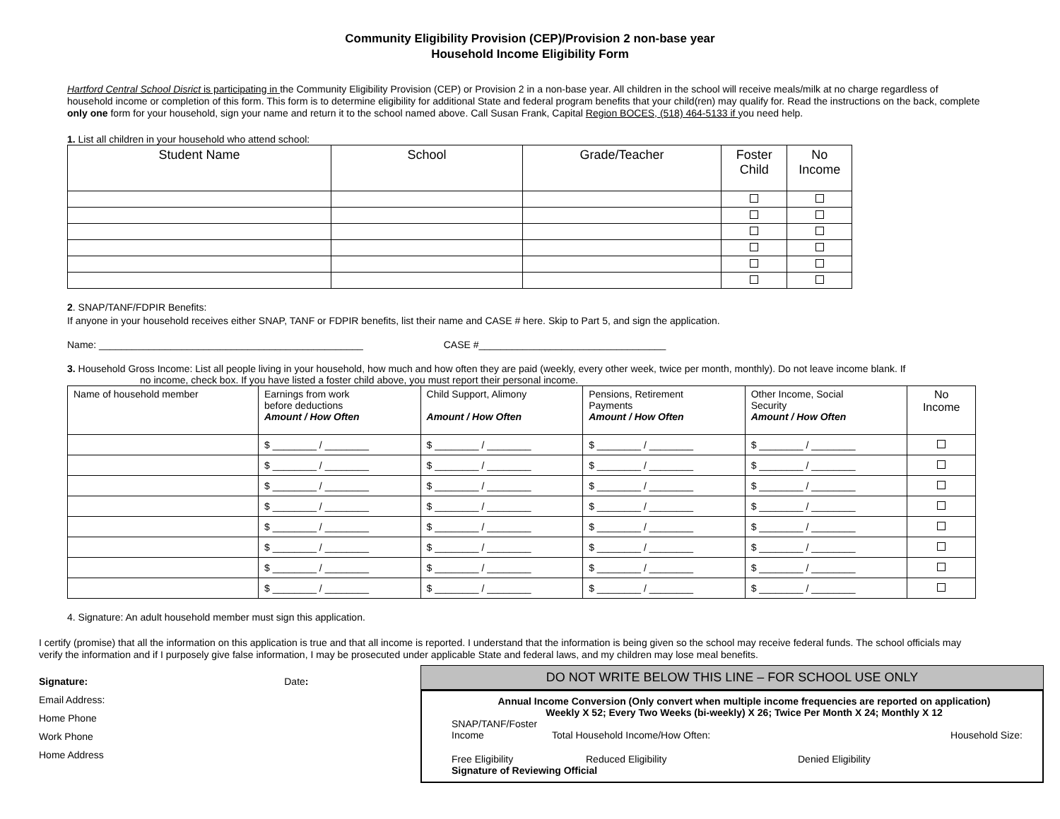Community Eligibility Provision (CEP)/Provision 2 non-base year
Household Income Eligibility Form
Hartford Central School Disrict is participating in the Community Eligibility Provision (CEP) or Provision 2 in a non-base year. All children in the school will receive meals/milk at no charge regardless of household income or completion of this form. This form is to determine eligibility for additional State and federal program benefits that your child(ren) may qualify for. Read the instructions on the back, complete only one form for your household, sign your name and return it to the school named above. Call Susan Frank, Capital Region BOCES, (518) 464-5133 if you need help.
1. List all children in your household who attend school:
| Student Name | School | Grade/Teacher | Foster Child | No Income |
| --- | --- | --- | --- | --- |
2. SNAP/TANF/FDPIR Benefits:
If anyone in your household receives either SNAP, TANF or FDPIR benefits, list their name and CASE # here. Skip to Part 5, and sign the application.
Name: ________________________________________________ CASE #__________________________________
3. Household Gross Income: List all people living in your household, how much and how often they are paid (weekly, every other week, twice per month, monthly). Do not leave income blank. If
no income, check box. If you have listed a foster child above, you must report their personal income.
| Name of household member | Earnings from work before deductions Amount / How Often | Child Support, Alimony Amount / How Often | Pensions, Retirement Payments Amount / How Often | Other Income, Social Security Amount / How Often | No Income |
| --- | --- | --- | --- | --- | --- |
| | $ ________ / ________ | $ ________ / ________ | $ ________ / ________ | $ ________ / ________ | |
| | $ ________ / ________ | $ ________ / ________ | $ ________ / ________ | $ ________ / ________ | |
| | $ ________ / ________ | $ ________ / ________ | $ ________ / ________ | $ ________ / ________ | |
| | $ ________ / ________ | $ ________ / ________ | $ ________ / ________ | $ ________ / ________ | |
| | $ ________ / ________ | $ ________ / ________ | $ ________ / ________ | $ ________ / ________ | |
| | $ ________ / ________ | $ ________ / ________ | $ ________ / ________ | $ ________ / ________ | |
| | $ ________ / ________ | $ ________ / ________ | $ ________ / ________ | $ ________ / ________ | |
| | $ ________ / ________ | $ ________ / ________ | $ ________ / ________ | $ ________ / ________ | |
4. Signature: An adult household member must sign this application.
I certify (promise) that all the information on this application is true and that all income is reported. I understand that the information is being given so the school may receive federal funds. The school officials may verify the information and if I purposely give false information, I may be prosecuted under applicable State and federal laws, and my children may lose meal benefits.
Signature: Date:
Email Address:
Home Phone
Work Phone
Home Address
DO NOT WRITE BELOW THIS LINE – FOR SCHOOL USE ONLY
Annual Income Conversion (Only convert when multiple income frequencies are reported on application)
Weekly X 52; Every Two Weeks (bi-weekly) X 26; Twice Per Month X 24; Monthly X 12
SNAP/TANF/Foster
Income Total Household Income/How Often: Household Size:
Free Eligibility Reduced Eligibility Denied Eligibility
Signature of Reviewing Official